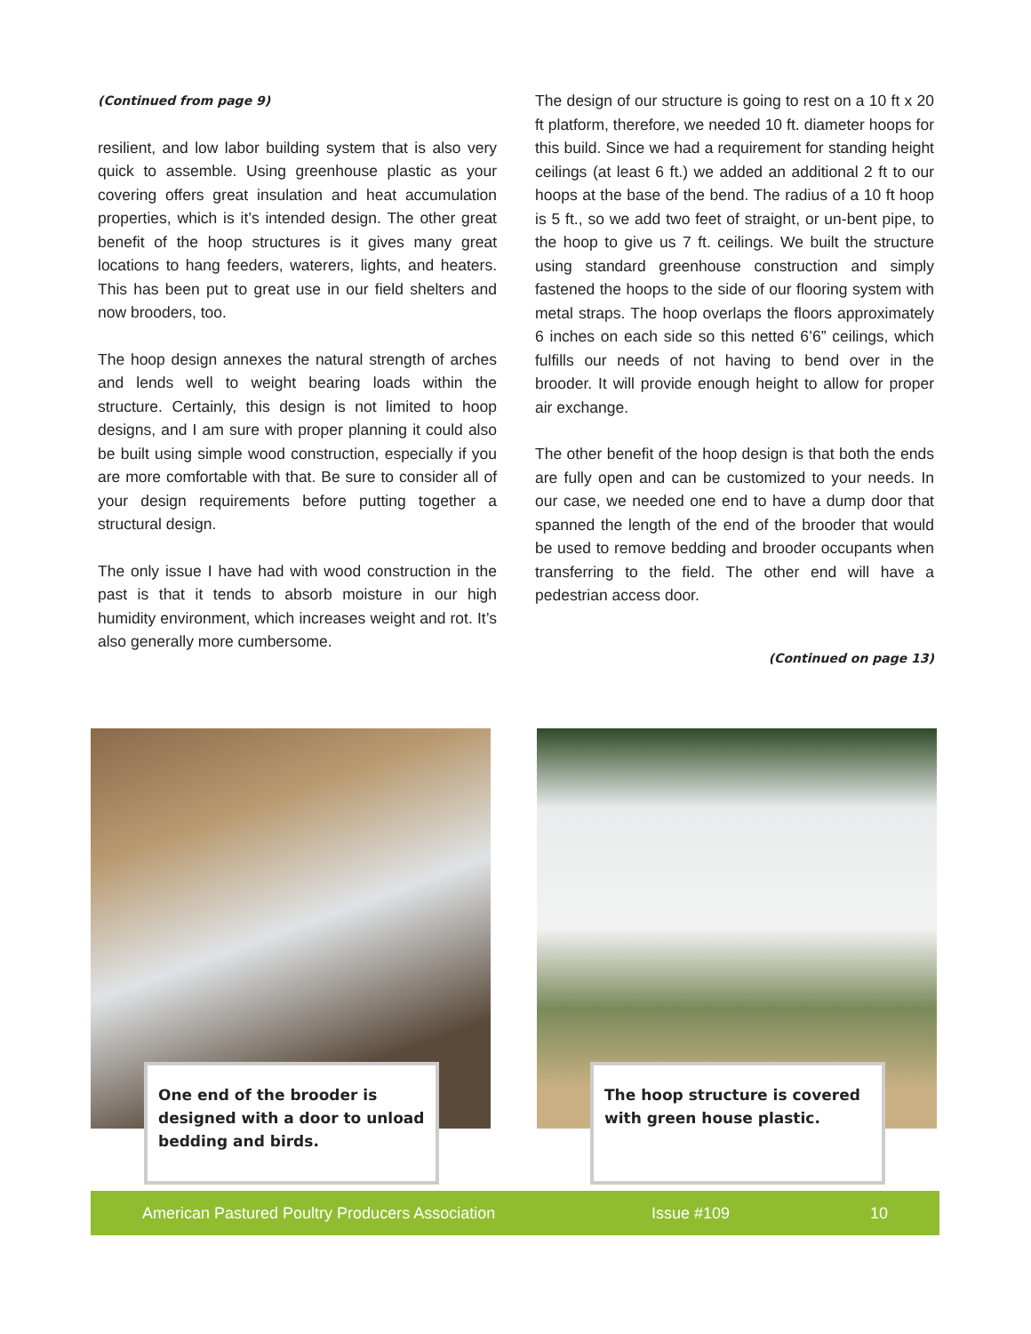(Continued from page 9)
resilient, and low labor building system that is also very quick to assemble. Using greenhouse plastic as your covering offers great insulation and heat accumulation properties, which is it’s intended design. The other great benefit of the hoop structures is it gives many great locations to hang feeders, waterers, lights, and heaters. This has been put to great use in our field shelters and now brooders, too.
The hoop design annexes the natural strength of arches and lends well to weight bearing loads within the structure. Certainly, this design is not limited to hoop designs, and I am sure with proper planning it could also be built using simple wood construction, especially if you are more comfortable with that. Be sure to consider all of your design requirements before putting together a structural design.
The only issue I have had with wood construction in the past is that it tends to absorb moisture in our high humidity environment, which increases weight and rot. It’s also generally more cumbersome.
The design of our structure is going to rest on a 10 ft x 20 ft platform, therefore, we needed 10 ft. diameter hoops for this build. Since we had a requirement for standing height ceilings (at least 6 ft.) we added an additional 2 ft to our hoops at the base of the bend. The radius of a 10 ft hoop is 5 ft., so we add two feet of straight, or un-bent pipe, to the hoop to give us 7 ft. ceilings. We built the structure using standard greenhouse construction and simply fastened the hoops to the side of our flooring system with metal straps. The hoop overlaps the floors approximately 6 inches on each side so this netted 6’6” ceilings, which fulfills our needs of not having to bend over in the brooder. It will provide enough height to allow for proper air exchange.
The other benefit of the hoop design is that both the ends are fully open and can be customized to your needs. In our case, we needed one end to have a dump door that spanned the length of the end of the brooder that would be used to remove bedding and brooder occupants when transferring to the field. The other end will have a pedestrian access door.
(Continued on page 13)
One end of the brooder is designed with a door to unload bedding and birds.
The hoop structure is covered with green house plastic.
American Pastured Poultry Producers Association Issue #109 10